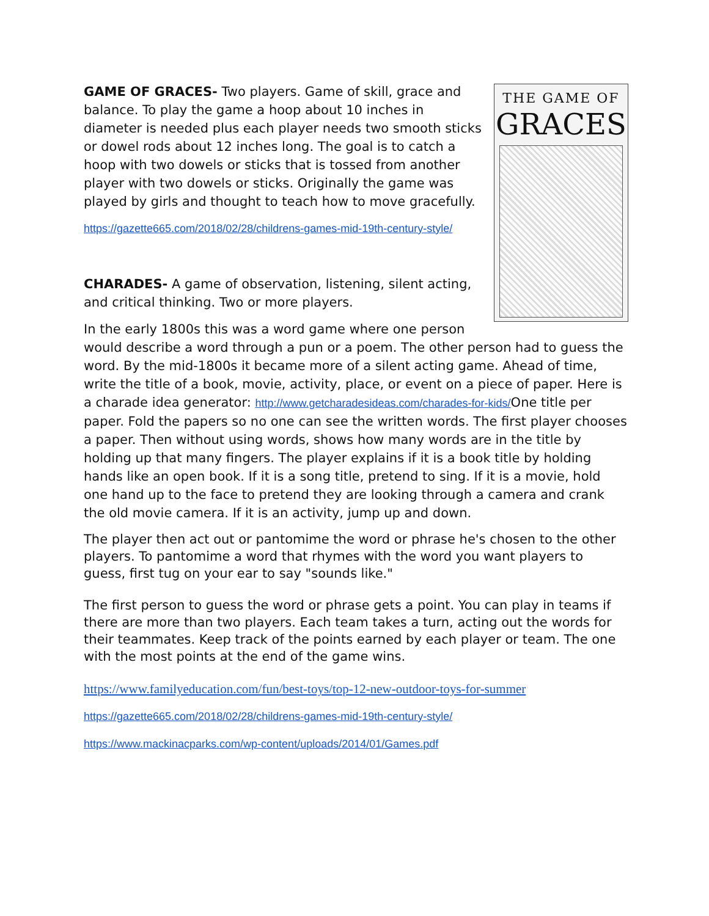THE GAME OF
GRACES
GAME OF GRACES- Two players. Game of skill, grace and balance. To play the game a hoop about 10 inches in diameter is needed plus each player needs two smooth sticks or dowel rods about 12 inches long. The goal is to catch a hoop with two dowels or sticks that is tossed from another player with two dowels or sticks. Originally the game was played by girls and thought to teach how to move gracefully.
https://gazette665.com/2018/02/28/childrens-games-mid-19th-century-style/
CHARADES- A game of observation, listening, silent acting, and critical thinking. Two or more players.
In the early 1800s this was a word game where one person would describe a word through a pun or a poem. The other person had to guess the word. By the mid-1800s it became more of a silent acting game. Ahead of time, write the title of a book, movie, activity, place, or event on a piece of paper. Here is a charade idea generator: http://www.getcharadesideas.com/charades-for-kids/One title per paper. Fold the papers so no one can see the written words. The first player chooses a paper. Then without using words, shows how many words are in the title by holding up that many fingers. The player explains if it is a book title by holding hands like an open book. If it is a song title, pretend to sing. If it is a movie, hold one hand up to the face to pretend they are looking through a camera and crank the old movie camera. If it is an activity, jump up and down.
The player then act out or pantomime the word or phrase he's chosen to the other players. To pantomime a word that rhymes with the word you want players to guess, first tug on your ear to say "sounds like."
The first person to guess the word or phrase gets a point. You can play in teams if there are more than two players. Each team takes a turn, acting out the words for their teammates. Keep track of the points earned by each player or team. The one with the most points at the end of the game wins.
https://www.familyeducation.com/fun/best-toys/top-12-new-outdoor-toys-for-summer
https://gazette665.com/2018/02/28/childrens-games-mid-19th-century-style/
https://www.mackinacparks.com/wp-content/uploads/2014/01/Games.pdf